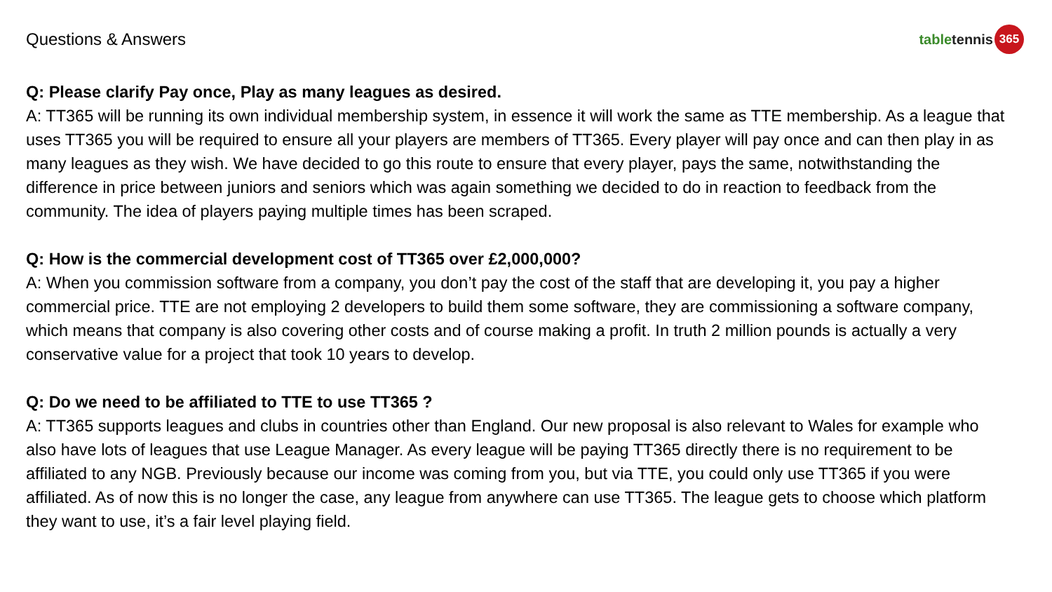Questions & Answers
table tennis 365
Q: Please clarify Pay once, Play as many leagues as desired.
A: TT365 will be running its own individual membership system, in essence it will work the same as TTE membership. As a league that uses TT365 you will be required to ensure all your players are members of TT365. Every player will pay once and can then play in as many leagues as they wish. We have decided to go this route to ensure that every player, pays the same, notwithstanding the difference in price between juniors and seniors which was again something we decided to do in reaction to feedback from the community. The idea of players paying multiple times has been scraped.
Q: How is the commercial development cost of TT365 over £2,000,000?
A: When you commission software from a company, you don’t pay the cost of the staff that are developing it, you pay a higher commercial price. TTE are not employing 2 developers to build them some software, they are commissioning a software company, which means that company is also covering other costs and of course making a profit. In truth 2 million pounds is actually a very conservative value for a project that took 10 years to develop.
Q: Do we need to be affiliated to TTE to use TT365 ?
A: TT365 supports leagues and clubs in countries other than England. Our new proposal is also relevant to Wales for example who also have lots of leagues that use League Manager. As every league will be paying TT365 directly there is no requirement to be affiliated to any NGB. Previously because our income was coming from you, but via TTE, you could only use TT365 if you were affiliated. As of now this is no longer the case, any league from anywhere can use TT365. The league gets to choose which platform they want to use, it’s a fair level playing field.